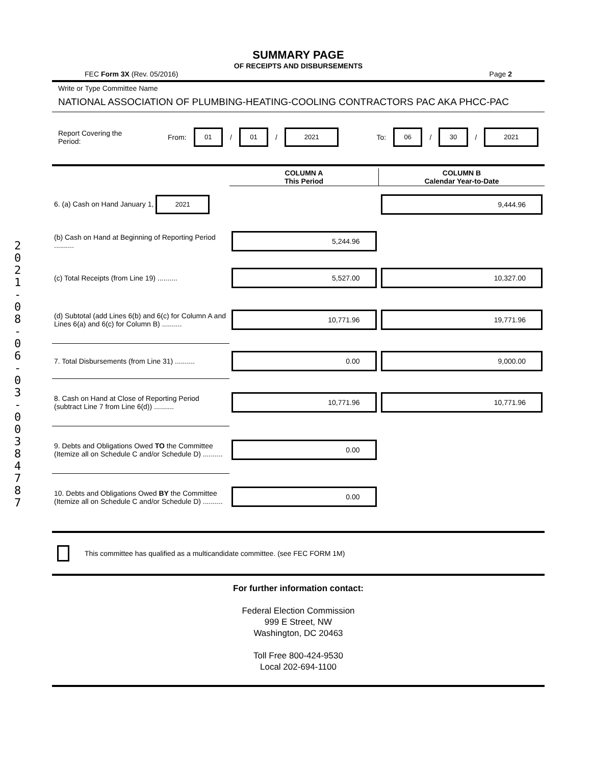2 0 2 1 - 0 8 - 0 6 - 0 3 - 0 0 3 8 4 7 8 7
SUMMARY PAGE
OF RECEIPTS AND DISBURSEMENTS
FEC Form 3X (Rev. 05/2016) Page 2
Write or Type Committee Name
NATIONAL ASSOCIATION OF PLUMBING-HEATING-COOLING CONTRACTORS PAC AKA PHCC-PAC
Report Covering the Period: From: 01 / 01 / 2021 To: 06 / 30 / 2021
| | COLUMN A This Period | COLUMN B Calendar Year-to-Date |
| 6. (a) Cash on Hand January 1, 2021 | | 9,444.96 |
| (b) Cash on Hand at Beginning of Reporting Period .......... | 5,244.96 | |
| (c) Total Receipts (from Line 19) .......... | 5,527.00 | 10,327.00 |
| (d) Subtotal (add Lines 6(b) and 6(c) for Column A and Lines 6(a) and 6(c) for Column B) .......... | 10,771.96 | 19,771.96 |
| 7. Total Disbursements (from Line 31) .......... | 0.00 | 9,000.00 |
| 8. Cash on Hand at Close of Reporting Period (subtract Line 7 from Line 6(d)) .......... | 10,771.96 | 10,771.96 |
| 9. Debts and Obligations Owed TO the Committee (Itemize all on Schedule C and/or Schedule D) .......... | 0.00 | |
| 10. Debts and Obligations Owed BY the Committee (Itemize all on Schedule C and/or Schedule D) .......... | 0.00 | |
This committee has qualified as a multicandidate committee. (see FEC FORM 1M)
For further information contact:
Federal Election Commission
999 E Street, NW
Washington, DC 20463
Toll Free 800-424-9530
Local 202-694-1100